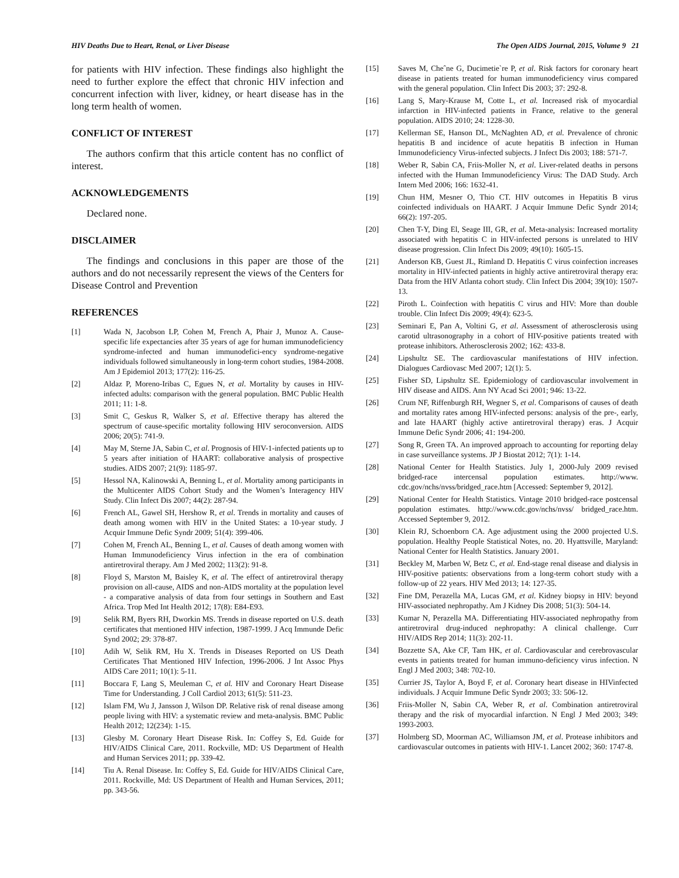HIV Deaths Due to Heart, Renal, or Liver Disease The Open AIDS Journal, 2015, Volume 9 21
for patients with HIV infection. These findings also highlight the need to further explore the effect that chronic HIV infection and concurrent infection with liver, kidney, or heart disease has in the long term health of women.
CONFLICT OF INTEREST
The authors confirm that this article content has no conflict of interest.
ACKNOWLEDGEMENTS
Declared none.
DISCLAIMER
The findings and conclusions in this paper are those of the authors and do not necessarily represent the views of the Centers for Disease Control and Prevention
REFERENCES
[1] Wada N, Jacobson LP, Cohen M, French A, Phair J, Munoz A. Cause-specific life expectancies after 35 years of age for human immunodeficiency syndrome-infected and human immunodefici-ency syndrome-negative individuals followed simultaneously in long-term cohort studies, 1984-2008. Am J Epidemiol 2013; 177(2): 116-25.
[2] Aldaz P, Moreno-Iribas C, Egues N, et al. Mortality by causes in HIV-infected adults: comparison with the general population. BMC Public Health 2011; 11: 1-8.
[3] Smit C, Geskus R, Walker S, et al. Effective therapy has altered the spectrum of cause-specific mortality following HIV seroconversion. AIDS 2006; 20(5): 741-9.
[4] May M, Sterne JA, Sabin C, et al. Prognosis of HIV-1-infected patients up to 5 years after initiation of HAART: collaborative analysis of prospective studies. AIDS 2007; 21(9): 1185-97.
[5] Hessol NA, Kalinowski A, Benning L, et al. Mortality among participants in the Multicenter AIDS Cohort Study and the Women’s Interagency HIV Study. Clin Infect Dis 2007; 44(2): 287-94.
[6] French AL, Gawel SH, Hershow R, et al. Trends in mortality and causes of death among women with HIV in the United States: a 10-year study. J Acquir Immune Defic Syndr 2009; 51(4): 399-406.
[7] Cohen M, French AL, Benning L, et al. Causes of death among women with Human Immunodeficiency Virus infection in the era of combination antiretroviral therapy. Am J Med 2002; 113(2): 91-8.
[8] Floyd S, Marston M, Baisley K, et al. The effect of antiretroviral therapy provision on all-cause, AIDS and non-AIDS mortality at the population level - a comparative analysis of data from four settings in Southern and East Africa. Trop Med Int Health 2012; 17(8): E84-E93.
[9] Selik RM, Byers RH, Dworkin MS. Trends in disease reported on U.S. death certificates that mentioned HIV infection, 1987-1999. J Acq Immunde Defic Synd 2002; 29: 378-87.
[10] Adih W, Selik RM, Hu X. Trends in Diseases Reported on US Death Certificates That Mentioned HIV Infection, 1996-2006. J Int Assoc Phys AIDS Care 2011; 10(1): 5-11.
[11] Boccara F, Lang S, Meuleman C, et al. HIV and Coronary Heart Disease Time for Understanding. J Coll Cardiol 2013; 61(5): 511-23.
[12] Islam FM, Wu J, Jansson J, Wilson DP. Relative risk of renal disease among people living with HIV: a systematic review and meta-analysis. BMC Public Health 2012; 12(234): 1-15.
[13] Glesby M. Coronary Heart Disease Risk. In: Coffey S, Ed. Guide for HIV/AIDS Clinical Care, 2011. Rockville, MD: US Department of Health and Human Services 2011; pp. 339-42.
[14] Tiu A. Renal Disease. In: Coffey S, Ed. Guide for HIV/AIDS Clinical Care, 2011. Rockville, Md: US Department of Health and Human Services, 2011; pp. 343-56.
[15] Saves M, Cheˆne G, Ducimetie`re P, et al. Risk factors for coronary heart disease in patients treated for human immunodeficiency virus compared with the general population. Clin Infect Dis 2003; 37: 292-8.
[16] Lang S, Mary-Krause M, Cotte L, et al. Increased risk of myocardial infarction in HIV-infected patients in France, relative to the general population. AIDS 2010; 24: 1228-30.
[17] Kellerman SE, Hanson DL, McNaghten AD, et al. Prevalence of chronic hepatitis B and incidence of acute hepatitis B infection in Human Immunodeficiency Virus-infected subjects. J Infect Dis 2003; 188: 571-7.
[18] Weber R, Sabin CA, Friis-Moller N, et al. Liver-related deaths in persons infected with the Human Immunodeficiency Virus: The DAD Study. Arch Intern Med 2006; 166: 1632-41.
[19] Chun HM, Mesner O, Thio CT. HIV outcomes in Hepatitis B virus coinfected individuals on HAART. J Acquir Immune Defic Syndr 2014; 66(2): 197-205.
[20] Chen T-Y, Ding El, Seage III, GR, et al. Meta-analysis: Increased mortality associated with hepatitis C in HIV-infected persons is unrelated to HIV disease progression. Clin Infect Dis 2009; 49(10): 1605-15.
[21] Anderson KB, Guest JL, Rimland D. Hepatitis C virus coinfection increases mortality in HIV-infected patients in highly active antiretroviral therapy era: Data from the HIV Atlanta cohort study. Clin Infect Dis 2004; 39(10): 1507-13.
[22] Piroth L. Coinfection with hepatitis C virus and HIV: More than double trouble. Clin Infect Dis 2009; 49(4): 623-5.
[23] Seminari E, Pan A, Voltini G, et al. Assessment of atherosclerosis using carotid ultrasonography in a cohort of HIV-positive patients treated with protease inhibitors. Atherosclerosis 2002; 162: 433-8.
[24] Lipshultz SE. The cardiovascular manifestations of HIV infection. Dialogues Cardiovasc Med 2007; 12(1): 5.
[25] Fisher SD, Lipshultz SE. Epidemiology of cardiovascular involvement in HIV disease and AIDS. Ann NY Acad Sci 2001; 946: 13-22.
[26] Crum NF, Riffenburgh RH, Wegner S, et al. Comparisons of causes of death and mortality rates among HIV-infected persons: analysis of the pre-, early, and late HAART (highly active antiretroviral therapy) eras. J Acquir Immune Defic Syndr 2006; 41: 194-200.
[27] Song R, Green TA. An improved approach to accounting for reporting delay in case surveillance systems. JP J Biostat 2012; 7(1): 1-14.
[28] National Center for Health Statistics. July 1, 2000-July 2009 revised bridged-race intercensal population estimates. http://www. cdc.gov/nchs/nvss/bridged_race.htm [Accessed: September 9, 2012].
[29] National Center for Health Statistics. Vintage 2010 bridged-race postcensal population estimates. http://www.cdc.gov/nchs/nvss/ bridged_race.htm. Accessed September 9, 2012.
[30] Klein RJ, Schoenborn CA. Age adjustment using the 2000 projected U.S. population. Healthy People Statistical Notes, no. 20. Hyattsville, Maryland: National Center for Health Statistics. January 2001.
[31] Beckley M, Marben W, Betz C, et al. End-stage renal disease and dialysis in HIV-positive patients: observations from a long-term cohort study with a follow-up of 22 years. HIV Med 2013; 14: 127-35.
[32] Fine DM, Perazella MA, Lucas GM, et al. Kidney biopsy in HIV: beyond HIV-associated nephropathy. Am J Kidney Dis 2008; 51(3): 504-14.
[33] Kumar N, Perazella MA. Differentiating HIV-associated nephropathy from antiretroviral drug-induced nephropathy: A clinical challenge. Curr HIV/AIDS Rep 2014; 11(3): 202-11.
[34] Bozzette SA, Ake CF, Tam HK, et al. Cardiovascular and cerebrovascular events in patients treated for human immuno-deficiency virus infection. N Engl J Med 2003; 348: 702-10.
[35] Currier JS, Taylor A, Boyd F, et al. Coronary heart disease in HIVinfected individuals. J Acquir Immune Defic Syndr 2003; 33: 506-12.
[36] Friis-Moller N, Sabin CA, Weber R, et al. Combination antiretroviral therapy and the risk of myocardial infarction. N Engl J Med 2003; 349: 1993-2003.
[37] Holmberg SD, Moorman AC, Williamson JM, et al. Protease inhibitors and cardiovascular outcomes in patients with HIV-1. Lancet 2002; 360: 1747-8.